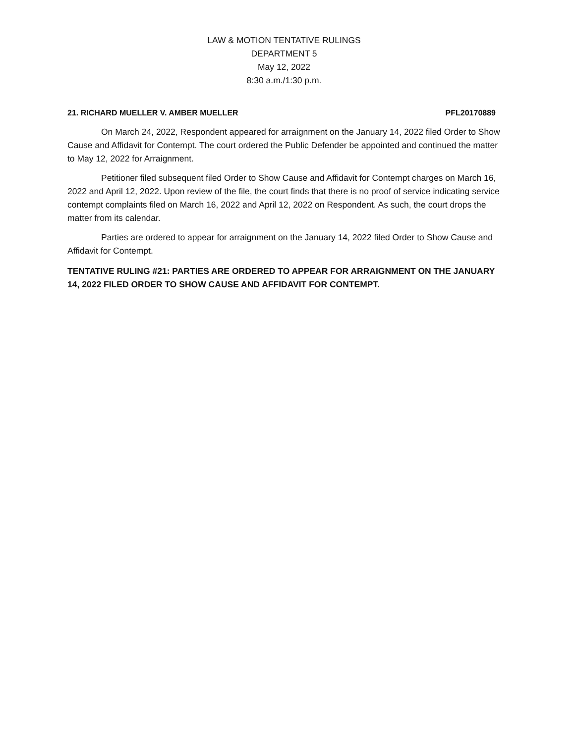LAW & MOTION TENTATIVE RULINGS
DEPARTMENT 5
May 12, 2022
8:30 a.m./1:30 p.m.
21. RICHARD MUELLER V. AMBER MUELLER PFL20170889
On March 24, 2022, Respondent appeared for arraignment on the January 14, 2022 filed Order to Show Cause and Affidavit for Contempt. The court ordered the Public Defender be appointed and continued the matter to May 12, 2022 for Arraignment.
Petitioner filed subsequent filed Order to Show Cause and Affidavit for Contempt charges on March 16, 2022 and April 12, 2022. Upon review of the file, the court finds that there is no proof of service indicating service contempt complaints filed on March 16, 2022 and April 12, 2022 on Respondent. As such, the court drops the matter from its calendar.
Parties are ordered to appear for arraignment on the January 14, 2022 filed Order to Show Cause and Affidavit for Contempt.
TENTATIVE RULING #21: PARTIES ARE ORDERED TO APPEAR FOR ARRAIGNMENT ON THE JANUARY 14, 2022 FILED ORDER TO SHOW CAUSE AND AFFIDAVIT FOR CONTEMPT.